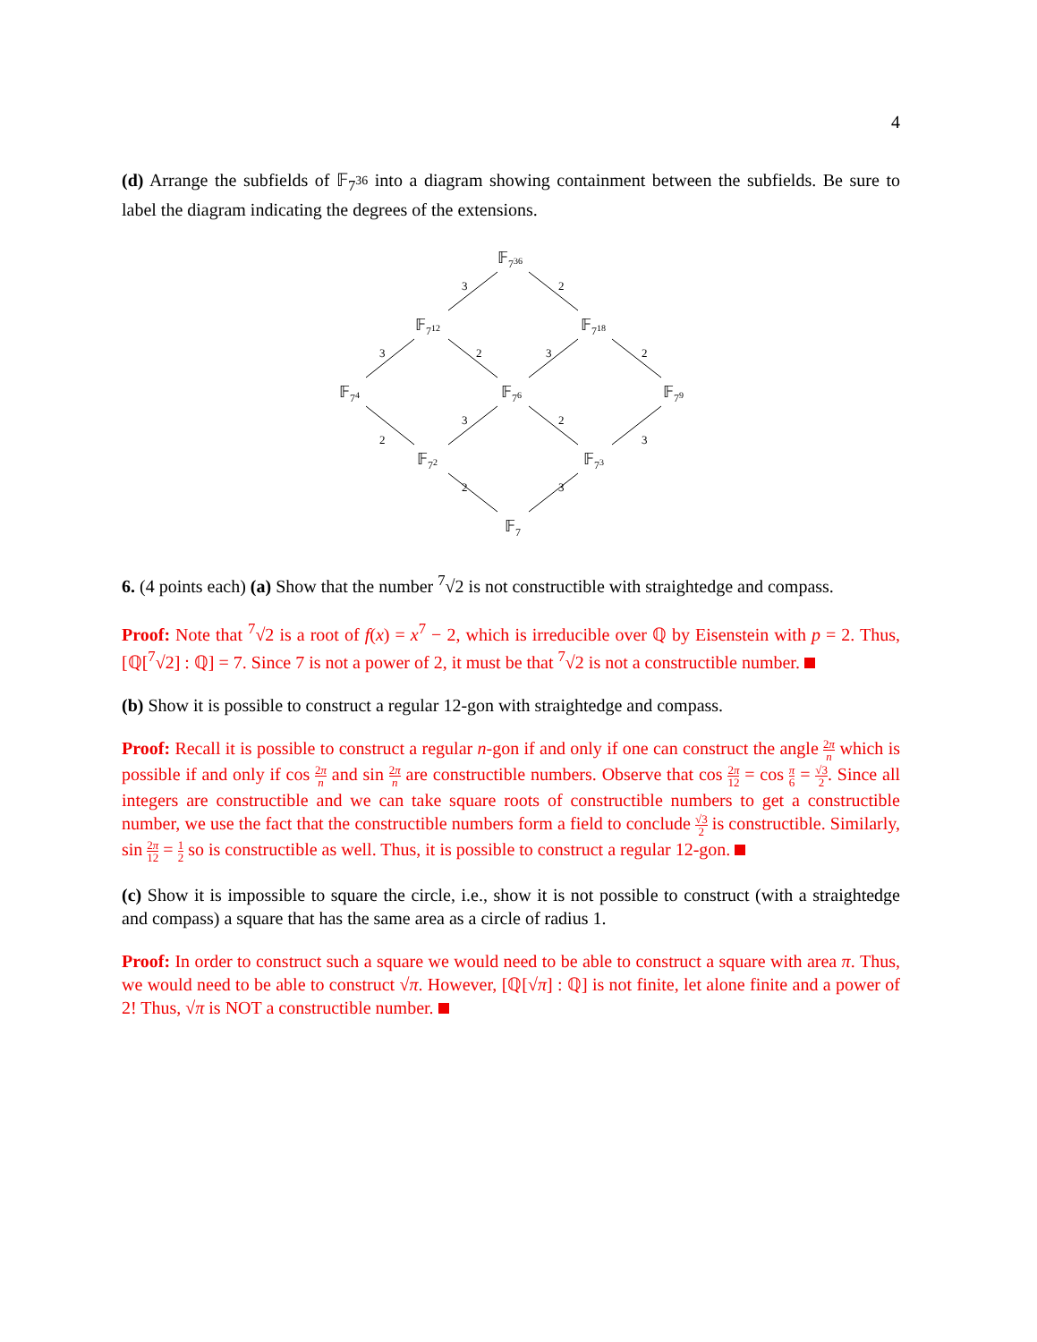4
(d) Arrange the subfields of 𝔽<sub>7<sup>36</sup></sub> into a diagram showing containment between the subfields. Be sure to label the diagram indicating the degrees of the extensions.
𝔽736
𝔽712
𝔽718
𝔽74
𝔽76
𝔽79
𝔽72
𝔽73
𝔽7
3
2
3
2
3
2
3
2
2
3
2
3
6. (4 points each) (a) Show that the number <sup>7</sup>√2 is not constructible with straightedge and compass.
Proof: Note that <sup>7</sup>√2 is a root of f(x) = x<sup>7</sup> − 2, which is irreducible over ℚ by Eisenstein with p = 2. Thus, [ℚ[<sup>7</sup>√2] : ℚ] = 7. Since 7 is not a power of 2, it must be that <sup>7</sup>√2 is not a constructible number.
(b) Show it is possible to construct a regular 12-gon with straightedge and compass.
Proof: Recall it is possible to construct a regular n-gon if and only if one can construct the angle 2π n which is possible if and only if cos 2π n and sin 2π n are constructible numbers. Observe that cos 2π 12 = cos π 6 = √3 2. Since all integers are constructible and we can take square roots of constructible numbers to get a constructible number, we use the fact that the constructible numbers form a field to conclude √3 2 is constructible. Similarly, sin 2π 12 = 1 2 so is constructible as well. Thus, it is possible to construct a regular 12-gon.
(c) Show it is impossible to square the circle, i.e., show it is not possible to construct (with a straightedge and compass) a square that has the same area as a circle of radius 1.
Proof: In order to construct such a square we would need to be able to construct a square with area π. Thus, we would need to be able to construct √π. However, [ℚ[√π] : ℚ] is not finite, let alone finite and a power of 2! Thus, √π is NOT a constructible number.